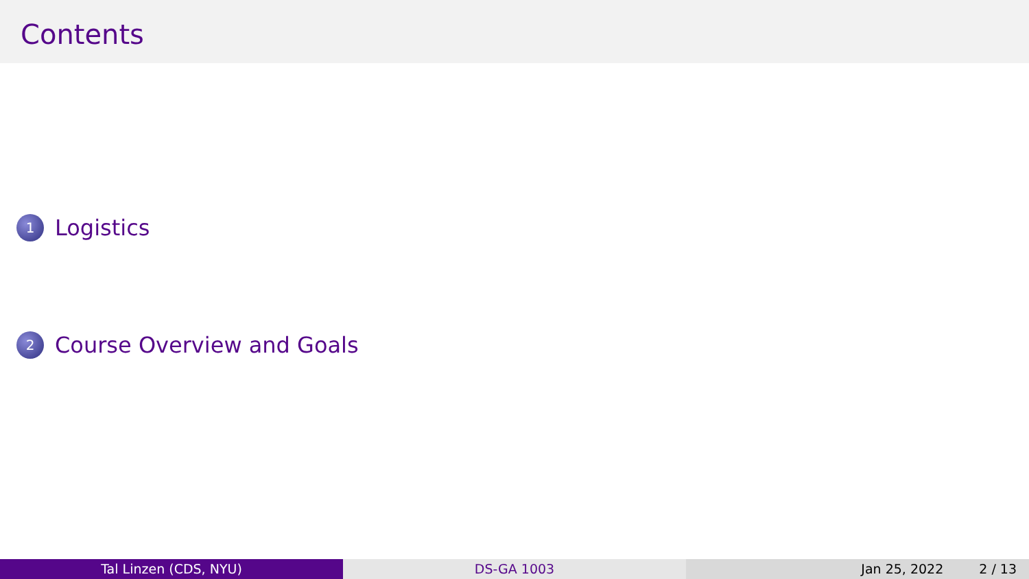Contents
1 Logistics
2 Course Overview and Goals
Tal Linzen (CDS, NYU) DS-GA 1003 Jan 25, 2022 2 / 13